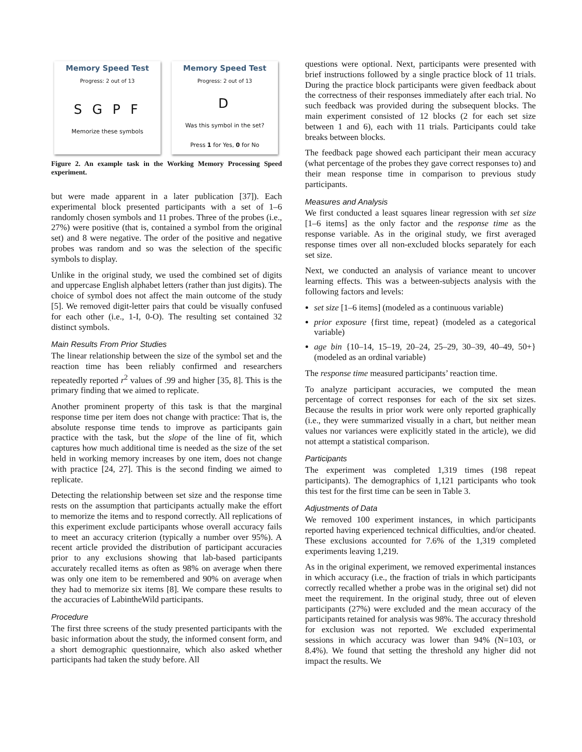Memory Speed Test
Progress: 2 out of 13
S G P F
Memorize these symbols
Memory Speed Test
Progress: 2 out of 13
D
Was this symbol in the set?
Press 1 for Yes, 0 for No
Figure 2. An example task in the Working Memory Processing Speed experiment.
but were made apparent in a later publication [37]). Each experimental block presented participants with a set of 1–6 randomly chosen symbols and 11 probes. Three of the probes (i.e., 27%) were positive (that is, contained a symbol from the original set) and 8 were negative. The order of the positive and negative probes was random and so was the selection of the specific symbols to display.
Unlike in the original study, we used the combined set of digits and uppercase English alphabet letters (rather than just digits). The choice of symbol does not affect the main outcome of the study [5]. We removed digit-letter pairs that could be visually confused for each other (i.e., 1-I, 0-O). The resulting set contained 32 distinct symbols.
Main Results From Prior Studies
The linear relationship between the size of the symbol set and the reaction time has been reliably confirmed and researchers repeatedly reported r<sup>2</sup> values of .99 and higher [35, 8]. This is the primary finding that we aimed to replicate.
Another prominent property of this task is that the marginal response time per item does not change with practice: That is, the absolute response time tends to improve as participants gain practice with the task, but the slope of the line of fit, which captures how much additional time is needed as the size of the set held in working memory increases by one item, does not change with practice [24, 27]. This is the second finding we aimed to replicate.
Detecting the relationship between set size and the response time rests on the assumption that participants actually make the effort to memorize the items and to respond correctly. All replications of this experiment exclude participants whose overall accuracy fails to meet an accuracy criterion (typically a number over 95%). A recent article provided the distribution of participant accuracies prior to any exclusions showing that lab-based participants accurately recalled items as often as 98% on average when there was only one item to be remembered and 90% on average when they had to memorize six items [8]. We compare these results to the accuracies of LabintheWild participants.
Procedure
The first three screens of the study presented participants with the basic information about the study, the informed consent form, and a short demographic questionnaire, which also asked whether participants had taken the study before. All
questions were optional. Next, participants were presented with brief instructions followed by a single practice block of 11 trials. During the practice block participants were given feedback about the correctness of their responses immediately after each trial. No such feedback was provided during the subsequent blocks. The main experiment consisted of 12 blocks (2 for each set size between 1 and 6), each with 11 trials. Participants could take breaks between blocks.
The feedback page showed each participant their mean accuracy (what percentage of the probes they gave correct responses to) and their mean response time in comparison to previous study participants.
Measures and Analysis
We first conducted a least squares linear regression with set size [1–6 items] as the only factor and the response time as the response variable. As in the original study, we first averaged response times over all non-excluded blocks separately for each set size.
Next, we conducted an analysis of variance meant to uncover learning effects. This was a between-subjects analysis with the following factors and levels:
set size [1–6 items] (modeled as a continuous variable)
prior exposure {first time, repeat} (modeled as a categorical variable)
age bin {10–14, 15–19, 20–24, 25–29, 30–39, 40–49, 50+} (modeled as an ordinal variable)
The response time measured participants’ reaction time.
To analyze participant accuracies, we computed the mean percentage of correct responses for each of the six set sizes. Because the results in prior work were only reported graphically (i.e., they were summarized visually in a chart, but neither mean values nor variances were explicitly stated in the article), we did not attempt a statistical comparison.
Participants
The experiment was completed 1,319 times (198 repeat participants). The demographics of 1,121 participants who took this test for the first time can be seen in Table 3.
Adjustments of Data
We removed 100 experiment instances, in which participants reported having experienced technical difficulties, and/or cheated. These exclusions accounted for 7.6% of the 1,319 completed experiments leaving 1,219.
As in the original experiment, we removed experimental instances in which accuracy (i.e., the fraction of trials in which participants correctly recalled whether a probe was in the original set) did not meet the requirement. In the original study, three out of eleven participants (27%) were excluded and the mean accuracy of the participants retained for analysis was 98%. The accuracy threshold for exclusion was not reported. We excluded experimental sessions in which accuracy was lower than 94% (N=103, or 8.4%). We found that setting the threshold any higher did not impact the results. We